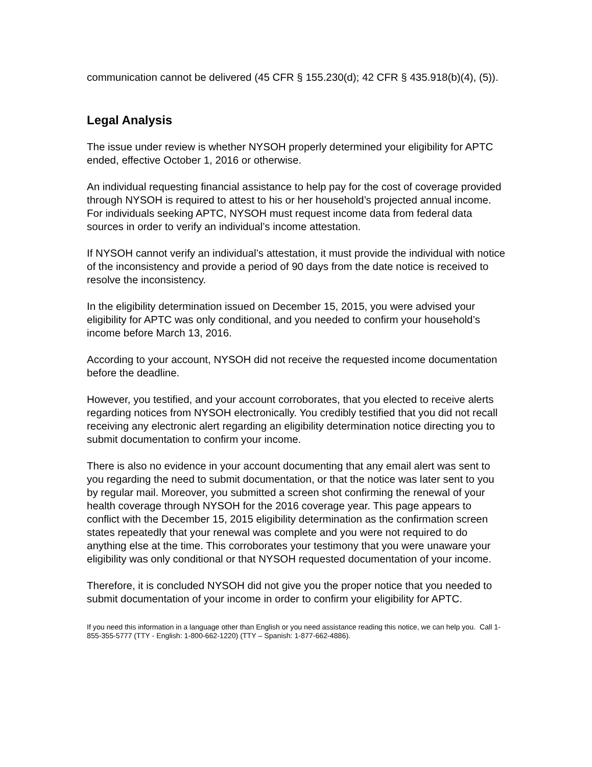communication cannot be delivered (45 CFR § 155.230(d); 42 CFR § 435.918(b)(4), (5)).
Legal Analysis
The issue under review is whether NYSOH properly determined your eligibility for APTC ended, effective October 1, 2016 or otherwise.
An individual requesting financial assistance to help pay for the cost of coverage provided through NYSOH is required to attest to his or her household’s projected annual income. For individuals seeking APTC, NYSOH must request income data from federal data sources in order to verify an individual’s income attestation.
If NYSOH cannot verify an individual’s attestation, it must provide the individual with notice of the inconsistency and provide a period of 90 days from the date notice is received to resolve the inconsistency.
In the eligibility determination issued on December 15, 2015, you were advised your eligibility for APTC was only conditional, and you needed to confirm your household’s income before March 13, 2016.
According to your account, NYSOH did not receive the requested income documentation before the deadline.
However, you testified, and your account corroborates, that you elected to receive alerts regarding notices from NYSOH electronically. You credibly testified that you did not recall receiving any electronic alert regarding an eligibility determination notice directing you to submit documentation to confirm your income.
There is also no evidence in your account documenting that any email alert was sent to you regarding the need to submit documentation, or that the notice was later sent to you by regular mail. Moreover, you submitted a screen shot confirming the renewal of your health coverage through NYSOH for the 2016 coverage year. This page appears to conflict with the December 15, 2015 eligibility determination as the confirmation screen states repeatedly that your renewal was complete and you were not required to do anything else at the time. This corroborates your testimony that you were unaware your eligibility was only conditional or that NYSOH requested documentation of your income.
Therefore, it is concluded NYSOH did not give you the proper notice that you needed to submit documentation of your income in order to confirm your eligibility for APTC.
If you need this information in a language other than English or you need assistance reading this notice, we can help you. Call 1-855-355-5777 (TTY - English: 1-800-662-1220) (TTY – Spanish: 1-877-662-4886).